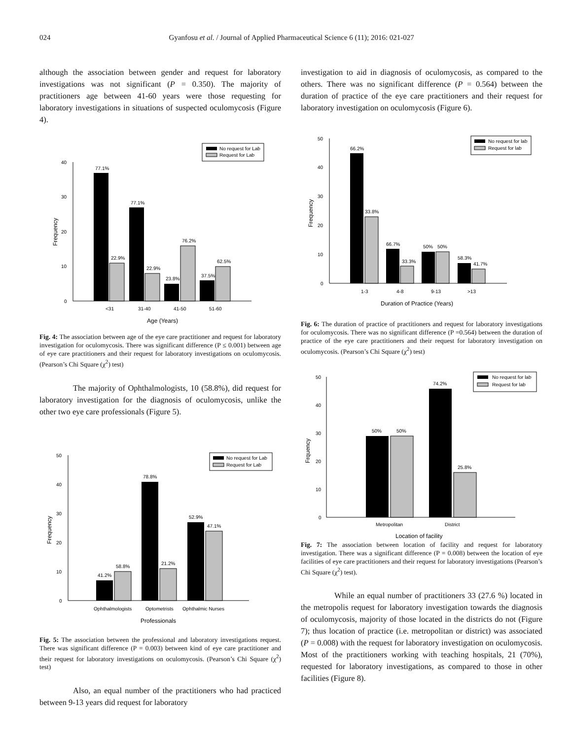024 Gyanfosu et al. / Journal of Applied Pharmaceutical Science 6 (11); 2016: 021-027
although the association between gender and request for laboratory investigations was not significant (P = 0.350). The majority of practitioners age between 41-60 years were those requesting for laboratory investigations in situations of suspected oculomycosis (Figure 4).
No request for Lab
Request for Lab
0
10
20
30
40
Frequency
77.1%
22.9%
77.1%
22.9%
23.8%
76.2%
37.5%
62.5%
<31
31-40
41-50
51-60
Age (Years)
Fig. 4: The association between age of the eye care practitioner and request for laboratory investigation for oculomycosis. There was significant difference (P ≤ 0.001) between age of eye care practitioners and their request for laboratory investigations on oculomycosis. (Pearson’s Chi Square (χ<sup>2</sup>) test)
The majority of Ophthalmologists, 10 (58.8%), did request for laboratory investigation for the diagnosis of oculomycosis, unlike the other two eye care professionals (Figure 5).
No request for Lab
Request for Lab
0
10
20
30
40
50
Frequency
41.2%
58.8%
78.8%
21.2%
52.9%
47.1%
Ophthalmologists
Optometrists
Ophthalmic Nurses
Professionals
Fig. 5: The association between the professional and laboratory investigations request. There was significant difference (P = 0.003) between kind of eye care practitioner and their request for laboratory investigations on oculomycosis. (Pearson’s Chi Square (χ<sup>2</sup>) test)
Also, an equal number of the practitioners who had practiced between 9-13 years did request for laboratory
investigation to aid in diagnosis of oculomycosis, as compared to the others. There was no significant difference (P = 0.564) between the duration of practice of the eye care practitioners and their request for laboratory investigation on oculomycosis (Figure 6).
No request for lab
Request for lab
0
10
20
30
40
50
Frequency
66.2%
33.8%
66.7%
33.3%
50%
50%
58.3%
41.7%
1-3
4-8
9-13
>13
Duration of Practice (Years)
Fig. 6: The duration of practice of practitioners and request for laboratory investigations for oculomycosis. There was no significant difference (P =0.564) between the duration of practice of the eye care practitioners and their request for laboratory investigation on oculomycosis. (Pearson’s Chi Square (χ<sup>2</sup>) test)
No request for lab
Request for lab
0
10
20
30
40
50
Frquency
50%
50%
74.2%
25.8%
Metropolitan
District
Location of facility
Fig. 7: The association between location of facility and request for laboratory investigation. There was a significant difference (P = 0.008) between the location of eye facilities of eye care practitioners and their request for laboratory investigations (Pearson’s Chi Square (χ<sup>2</sup>) test).
While an equal number of practitioners 33 (27.6 %) located in the metropolis request for laboratory investigation towards the diagnosis of oculomycosis, majority of those located in the districts do not (Figure 7); thus location of practice (i.e. metropolitan or district) was associated (P = 0.008) with the request for laboratory investigation on oculomycosis. Most of the practitioners working with teaching hospitals, 21 (70%), requested for laboratory investigations, as compared to those in other facilities (Figure 8).